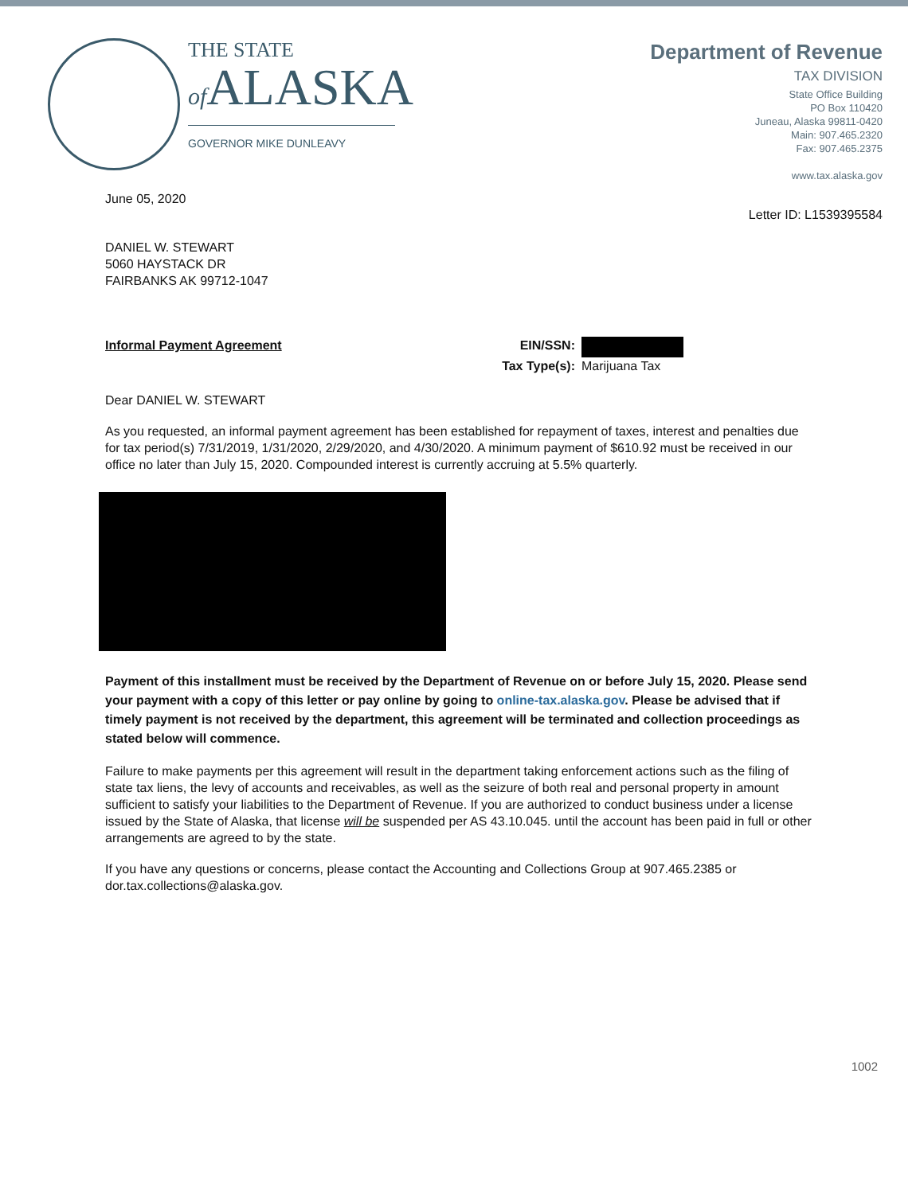THE STATE
of ALASKA
GOVERNOR MIKE DUNLEAVY
Department of Revenue
TAX DIVISION
State Office Building
PO Box 110420
Juneau, Alaska 99811-0420
Main: 907.465.2320
Fax: 907.465.2375
www.tax.alaska.gov
June 05, 2020
Letter ID: L1539395584
DANIEL W. STEWART
5060 HAYSTACK DR
FAIRBANKS AK 99712-1047
Informal Payment Agreement EIN/SSN:
Tax Type(s): Marijuana Tax
Dear DANIEL W. STEWART
As you requested, an informal payment agreement has been established for repayment of taxes, interest and penalties due for tax period(s) 7/31/2019, 1/31/2020, 2/29/2020, and 4/30/2020. A minimum payment of $610.92 must be received in our office no later than July 15, 2020. Compounded interest is currently accruing at 5.5% quarterly.
Payment of this installment must be received by the Department of Revenue on or before July 15, 2020. Please send your payment with a copy of this letter or pay online by going to online-tax.alaska.gov. Please be advised that if timely payment is not received by the department, this agreement will be terminated and collection proceedings as stated below will commence.
Failure to make payments per this agreement will result in the department taking enforcement actions such as the filing of state tax liens, the levy of accounts and receivables, as well as the seizure of both real and personal property in amount sufficient to satisfy your liabilities to the Department of Revenue. If you are authorized to conduct business under a license issued by the State of Alaska, that license will be suspended per AS 43.10.045. until the account has been paid in full or other arrangements are agreed to by the state.
If you have any questions or concerns, please contact the Accounting and Collections Group at 907.465.2385 or dor.tax.collections@alaska.gov.
1002